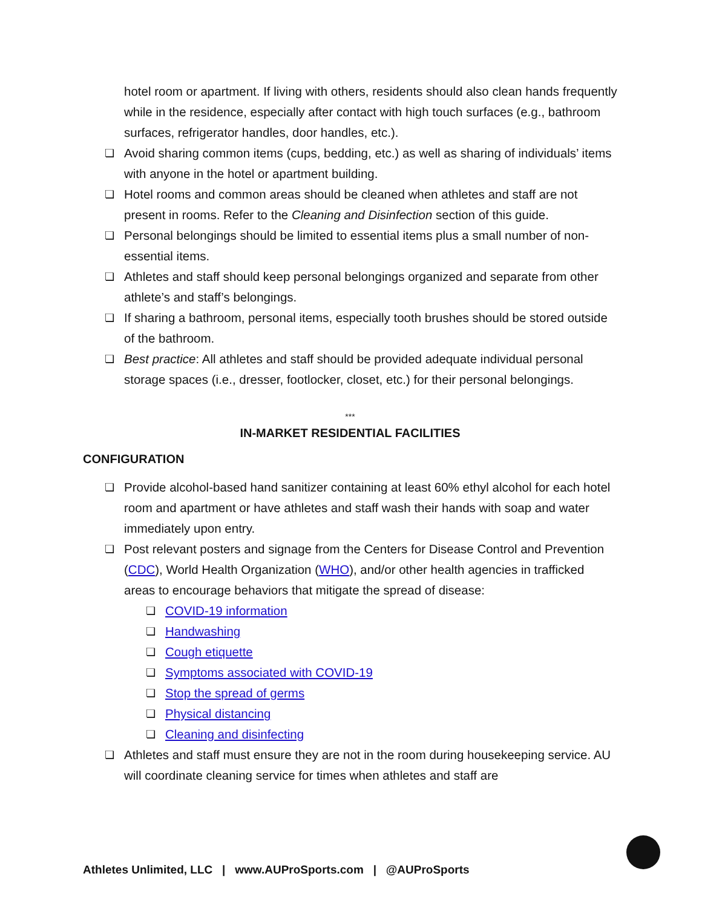hotel room or apartment. If living with others, residents should also clean hands frequently while in the residence, especially after contact with high touch surfaces (e.g., bathroom surfaces, refrigerator handles, door handles, etc.).
❏ Avoid sharing common items (cups, bedding, etc.) as well as sharing of individuals’ items with anyone in the hotel or apartment building.
❏ Hotel rooms and common areas should be cleaned when athletes and staff are not present in rooms. Refer to the Cleaning and Disinfection section of this guide.
❏ Personal belongings should be limited to essential items plus a small number of non-essential items.
❏ Athletes and staff should keep personal belongings organized and separate from other athlete’s and staff’s belongings.
❏ If sharing a bathroom, personal items, especially tooth brushes should be stored outside of the bathroom.
❏ Best practice: All athletes and staff should be provided adequate individual personal storage spaces (i.e., dresser, footlocker, closet, etc.) for their personal belongings.
***
IN-MARKET RESIDENTIAL FACILITIES
CONFIGURATION
❏ Provide alcohol-based hand sanitizer containing at least 60% ethyl alcohol for each hotel room and apartment or have athletes and staff wash their hands with soap and water immediately upon entry.
❏ Post relevant posters and signage from the Centers for Disease Control and Prevention (CDC), World Health Organization (WHO), and/or other health agencies in trafficked areas to encourage behaviors that mitigate the spread of disease:
❏ COVID-19 information
❏ Handwashing
❏ Cough etiquette
❏ Symptoms associated with COVID-19
❏ Stop the spread of germs
❏ Physical distancing
❏ Cleaning and disinfecting
❏ Athletes and staff must ensure they are not in the room during housekeeping service. AU will coordinate cleaning service for times when athletes and staff are
Athletes Unlimited, LLC | www.AUProSports.com | @AUProSports